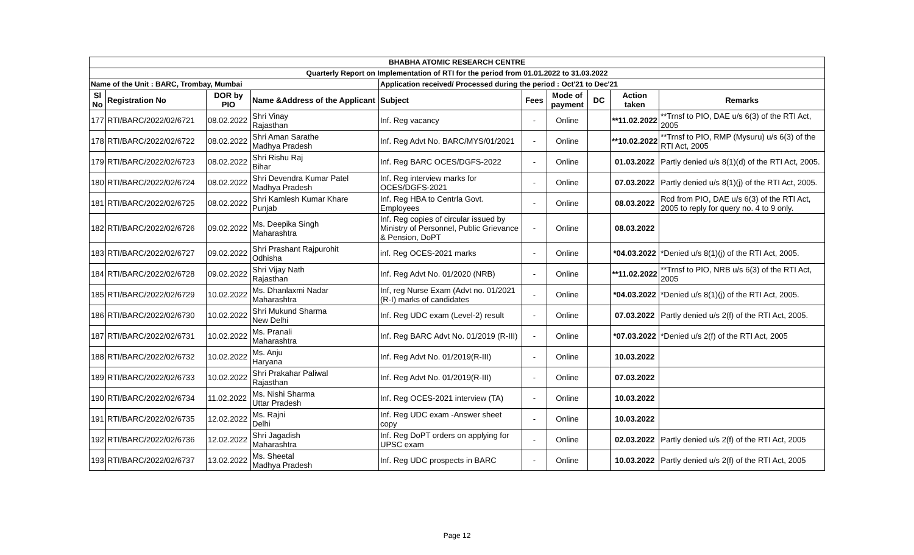| BHABHA ATOMIC RESEARCH CENTRE | | | | | | | | | |
| --- | --- | --- | --- | --- | --- | --- | --- | --- | --- |
| Quarterly Report on Implementation of RTI for the period from 01.01.2022 to 31.03.2022 | | | | | | | | | |
| Name of the Unit : BARC, Trombay, Mumbai | | | | Application received/ Processed during the period : Oct'21 to Dec'21 | | | | | |
| Sl No | Registration No | DOR by PIO | Name &Address of the Applicant | Subject | Fees | Mode of payment | DC | Action taken | Remarks |
| 177 | RTI/BARC/2022/02/6721 | 08.02.2022 | Shri Vinay Rajasthan | Inf. Reg vacancy | - | Online | | **11.02.2022 | **Trnsf to PIO, DAE u/s 6(3) of the RTI Act, 2005 |
| 178 | RTI/BARC/2022/02/6722 | 08.02.2022 | Shri Aman Sarathe Madhya Pradesh | Inf. Reg Advt No. BARC/MYS/01/2021 | - | Online | | **10.02.2022 | **Trnsf to PIO, RMP (Mysuru) u/s 6(3) of the RTI Act, 2005 |
| 179 | RTI/BARC/2022/02/6723 | 08.02.2022 | Shri Rishu Raj Bihar | Inf. Reg BARC OCES/DGFS-2022 | - | Online | | 01.03.2022 | Partly denied u/s 8(1)(d) of the RTI Act, 2005. |
| 180 | RTI/BARC/2022/02/6724 | 08.02.2022 | Shri Devendra Kumar Patel Madhya Pradesh | Inf. Reg interview marks for OCES/DGFS-2021 | - | Online | | 07.03.2022 | Partly denied u/s 8(1)(j) of the RTI Act, 2005. |
| 181 | RTI/BARC/2022/02/6725 | 08.02.2022 | Shri Kamlesh Kumar Khare Punjab | Inf. Reg HBA to Centrla Govt. Employees | - | Online | | 08.03.2022 | Rcd from PIO, DAE u/s 6(3) of the RTI Act, 2005 to reply for query no. 4 to 9 only. |
| 182 | RTI/BARC/2022/02/6726 | 09.02.2022 | Ms. Deepika Singh Maharashtra | Inf. Reg copies of circular issued by Ministry of Personnel, Public Grievance & Pension, DoPT | - | Online | | 08.03.2022 | |
| 183 | RTI/BARC/2022/02/6727 | 09.02.2022 | Shri Prashant Rajpurohit Odhisha | inf. Reg OCES-2021 marks | - | Online | | *04.03.2022 | *Denied u/s 8(1)(j) of the RTI Act, 2005. |
| 184 | RTI/BARC/2022/02/6728 | 09.02.2022 | Shri Vijay Nath Rajasthan | Inf. Reg Advt No. 01/2020 (NRB) | - | Online | | **11.02.2022 | **Trnsf to PIO, NRB u/s 6(3) of the RTI Act, 2005 |
| 185 | RTI/BARC/2022/02/6729 | 10.02.2022 | Ms. Dhanlaxmi Nadar Maharashtra | Inf, reg Nurse Exam (Advt no. 01/2021 (R-I) marks of candidates | - | Online | | *04.03.2022 | *Denied u/s 8(1)(j) of the RTI Act, 2005. |
| 186 | RTI/BARC/2022/02/6730 | 10.02.2022 | Shri Mukund Sharma New Delhi | Inf. Reg UDC exam (Level-2) result | - | Online | | 07.03.2022 | Partly denied u/s 2(f) of the RTI Act, 2005. |
| 187 | RTI/BARC/2022/02/6731 | 10.02.2022 | Ms. Pranali Maharashtra | Inf. Reg BARC Advt No. 01/2019 (R-III) | - | Online | | *07.03.2022 | *Denied u/s 2(f) of the RTI Act, 2005 |
| 188 | RTI/BARC/2022/02/6732 | 10.02.2022 | Ms. Anju Haryana | Inf. Reg Advt No. 01/2019(R-III) | - | Online | | 10.03.2022 | |
| 189 | RTI/BARC/2022/02/6733 | 10.02.2022 | Shri Prakahar Paliwal Rajasthan | Inf. Reg Advt No. 01/2019(R-III) | - | Online | | 07.03.2022 | |
| 190 | RTI/BARC/2022/02/6734 | 11.02.2022 | Ms. Nishi Sharma Uttar Pradesh | Inf. Reg OCES-2021 interview (TA) | - | Online | | 10.03.2022 | |
| 191 | RTI/BARC/2022/02/6735 | 12.02.2022 | Ms. Rajni Delhi | Inf. Reg UDC exam -Answer sheet copy | - | Online | | 10.03.2022 | |
| 192 | RTI/BARC/2022/02/6736 | 12.02.2022 | Shri Jagadish Maharashtra | Inf. Reg DoPT orders on applying for UPSC exam | - | Online | | 02.03.2022 | Partly denied u/s 2(f) of the RTI Act, 2005 |
| 193 | RTI/BARC/2022/02/6737 | 13.02.2022 | Ms. Sheetal Madhya Pradesh | Inf. Reg UDC prospects in BARC | - | Online | | 10.03.2022 | Partly denied u/s 2(f) of the RTI Act, 2005 |
Page 12